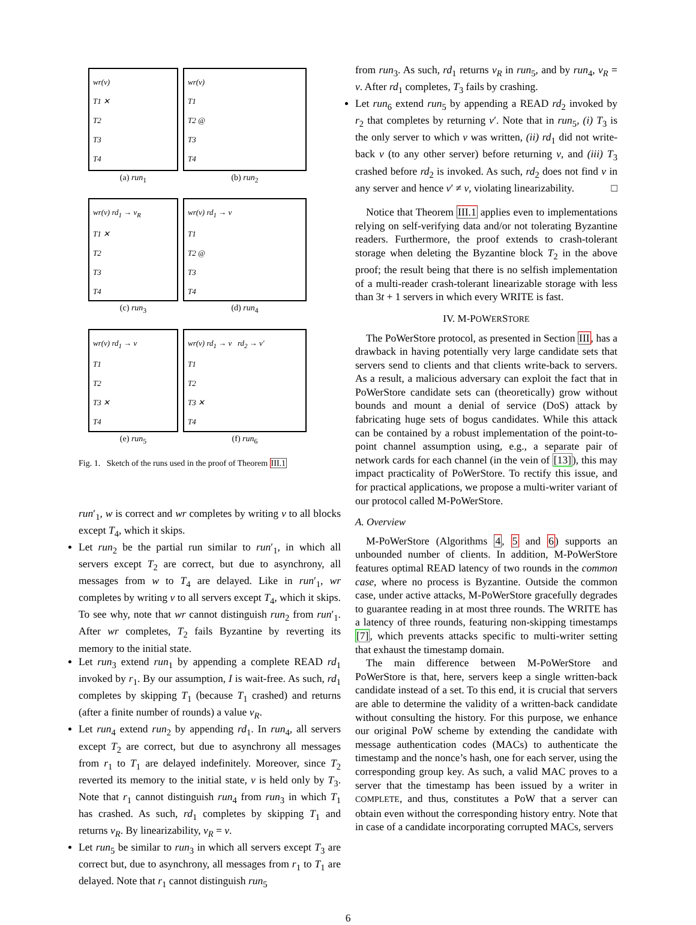wr(v)
T1 ✕
T2
T3
T4
(a) run<sub>1</sub>
wr(v)
T1
T2 @
T3
T4
(b) run<sub>2</sub>
wr(v) rd<sub>1</sub> → v<sub>R</sub>
T1 ✕
T2
T3
T4
(c) run<sub>3</sub>
wr(v) rd<sub>1</sub> → v
T1
T2 @
T3
T4
(d) run<sub>4</sub>
wr(v) rd<sub>1</sub> → v
T1
T2
T3 ✕
T4
(e) run<sub>5</sub>
wr(v) rd<sub>1</sub> → v rd<sub>2</sub> → v′
T1
T2
T3 ✕
T4
(f) run<sub>6</sub>
Fig. 1. Sketch of the runs used in the proof of Theorem III.1
run′<sub>1</sub>, w is correct and wr completes by writing v to all blocks except T<sub>4</sub>, which it skips.
Let run<sub>2</sub> be the partial run similar to run′<sub>1</sub>, in which all servers except T<sub>2</sub> are correct, but due to asynchrony, all messages from w to T<sub>4</sub> are delayed. Like in run′<sub>1</sub>, wr completes by writing v to all servers except T<sub>4</sub>, which it skips. To see why, note that wr cannot distinguish run<sub>2</sub> from run′<sub>1</sub>. After wr completes, T<sub>2</sub> fails Byzantine by reverting its memory to the initial state.
Let run<sub>3</sub> extend run<sub>1</sub> by appending a complete READ rd<sub>1</sub> invoked by r<sub>1</sub>. By our assumption, I is wait-free. As such, rd<sub>1</sub> completes by skipping T<sub>1</sub> (because T<sub>1</sub> crashed) and returns (after a finite number of rounds) a value v<sub>R</sub>.
Let run<sub>4</sub> extend run<sub>2</sub> by appending rd<sub>1</sub>. In run<sub>4</sub>, all servers except T<sub>2</sub> are correct, but due to asynchrony all messages from r<sub>1</sub> to T<sub>1</sub> are delayed indefinitely. Moreover, since T<sub>2</sub> reverted its memory to the initial state, v is held only by T<sub>3</sub>. Note that r<sub>1</sub> cannot distinguish run<sub>4</sub> from run<sub>3</sub> in which T<sub>1</sub> has crashed. As such, rd<sub>1</sub> completes by skipping T<sub>1</sub> and returns v<sub>R</sub>. By linearizability, v<sub>R</sub> = v.
Let run<sub>5</sub> be similar to run<sub>3</sub> in which all servers except T<sub>3</sub> are correct but, due to asynchrony, all messages from r<sub>1</sub> to T<sub>1</sub> are delayed. Note that r<sub>1</sub> cannot distinguish run<sub>5</sub>
from run<sub>3</sub>. As such, rd<sub>1</sub> returns v<sub>R</sub> in run<sub>5</sub>, and by run<sub>4</sub>, v<sub>R</sub> = v. After rd<sub>1</sub> completes, T<sub>3</sub> fails by crashing.
Let run<sub>6</sub> extend run<sub>5</sub> by appending a READ rd<sub>2</sub> invoked by r<sub>2</sub> that completes by returning v′. Note that in run<sub>5</sub>, (i) T<sub>3</sub> is the only server to which v was written, (ii) rd<sub>1</sub> did not write-back v (to any other server) before returning v, and (iii) T<sub>3</sub> crashed before rd<sub>2</sub> is invoked. As such, rd<sub>2</sub> does not find v in any server and hence v′ ≠ v, violating linearizability. □
Notice that Theorem III.1 applies even to implementations relying on self-verifying data and/or not tolerating Byzantine readers. Furthermore, the proof extends to crash-tolerant storage when deleting the Byzantine block T<sub>2</sub> in the above proof; the result being that there is no selfish implementation of a multi-reader crash-tolerant linearizable storage with less than 3t + 1 servers in which every WRITE is fast.
IV. M-POWERSTORE
The PoWerStore protocol, as presented in Section III, has a drawback in having potentially very large candidate sets that servers send to clients and that clients write-back to servers. As a result, a malicious adversary can exploit the fact that in PoWerStore candidate sets can (theoretically) grow without bounds and mount a denial of service (DoS) attack by fabricating huge sets of bogus candidates. While this attack can be contained by a robust implementation of the point-to-point channel assumption using, e.g., a separate pair of network cards for each channel (in the vein of [13]), this may impact practicality of PoWerStore. To rectify this issue, and for practical applications, we propose a multi-writer variant of our protocol called M-PoWerStore.
A. Overview
M-PoWerStore (Algorithms 4, 5 and 6) supports an unbounded number of clients. In addition, M-PoWerStore features optimal READ latency of two rounds in the common case, where no process is Byzantine. Outside the common case, under active attacks, M-PoWerStore gracefully degrades to guarantee reading in at most three rounds. The WRITE has a latency of three rounds, featuring non-skipping timestamps [7], which prevents attacks specific to multi-writer setting that exhaust the timestamp domain.
The main difference between M-PoWerStore and PoWerStore is that, here, servers keep a single written-back candidate instead of a set. To this end, it is crucial that servers are able to determine the validity of a written-back candidate without consulting the history. For this purpose, we enhance our original PoW scheme by extending the candidate with message authentication codes (MACs) to authenticate the timestamp and the nonce’s hash, one for each server, using the corresponding group key. As such, a valid MAC proves to a server that the timestamp has been issued by a writer in COMPLETE, and thus, constitutes a PoW that a server can obtain even without the corresponding history entry. Note that in case of a candidate incorporating corrupted MACs, servers
6